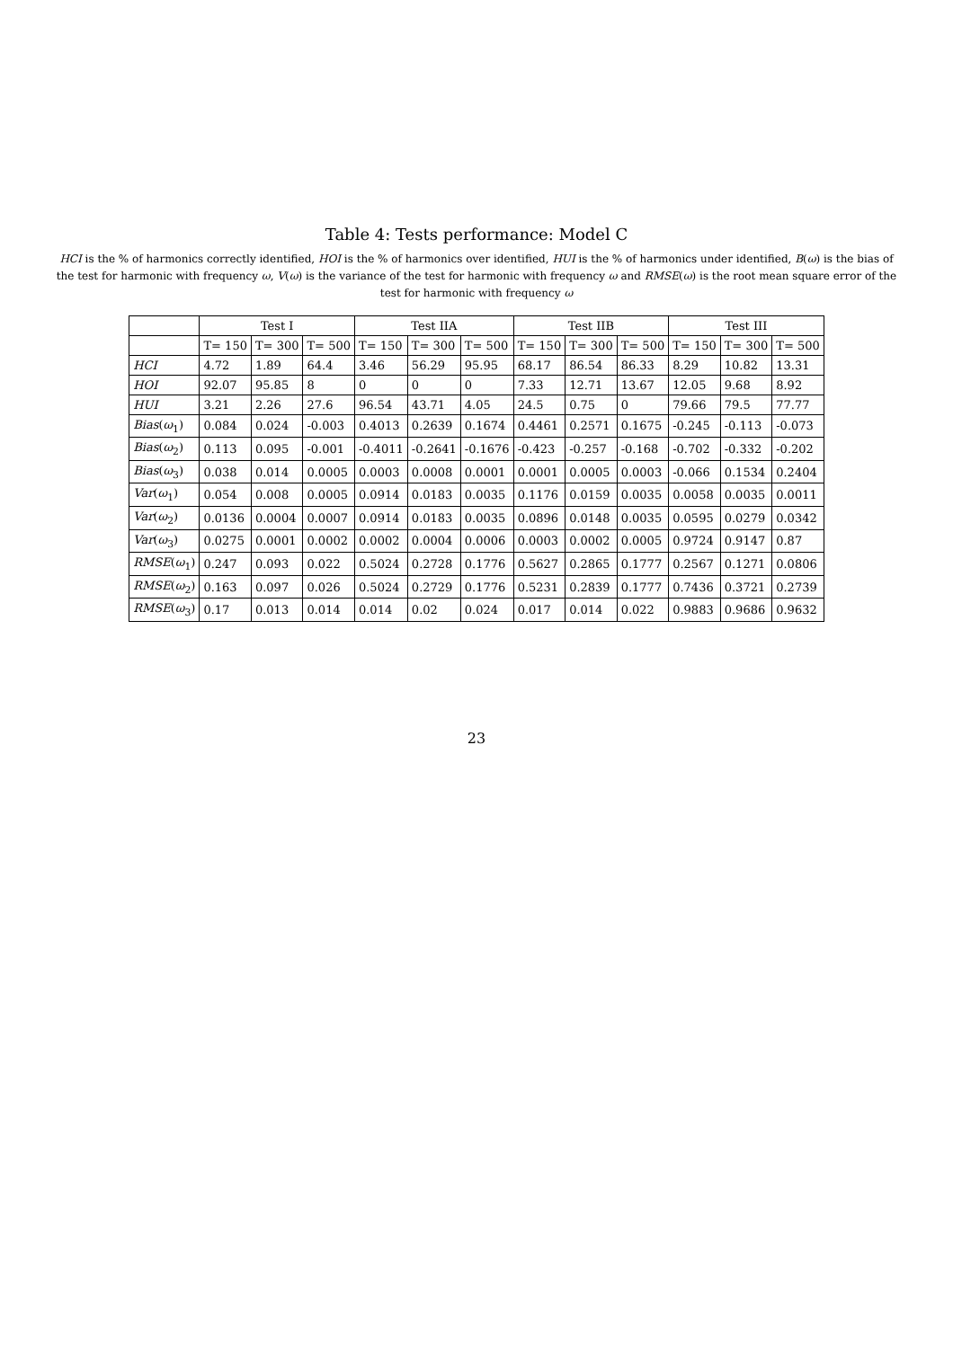Table 4: Tests performance: Model C
HCI is the % of harmonics correctly identified, HOI is the % of harmonics over identified, HUI is the % of harmonics under identified, B(ω) is the bias of the test for harmonic with frequency ω, V(ω) is the variance of the test for harmonic with frequency ω and RMSE(ω) is the root mean square error of the test for harmonic with frequency ω
| | Test I | | | Test IIA | | | Test IIB | | | Test III | | |
| --- | --- | --- | --- | --- | --- | --- | --- | --- | --- | --- | --- | --- |
| | T= 150 | T= 300 | T= 500 | T= 150 | T= 300 | T= 500 | T= 150 | T= 300 | T= 500 | T= 150 | T= 300 | T= 500 |
| HCI | 4.72 | 1.89 | 64.4 | 3.46 | 56.29 | 95.95 | 68.17 | 86.54 | 86.33 | 8.29 | 10.82 | 13.31 |
| HOI | 92.07 | 95.85 | 8 | 0 | 0 | 0 | 7.33 | 12.71 | 13.67 | 12.05 | 9.68 | 8.92 |
| HUI | 3.21 | 2.26 | 27.6 | 96.54 | 43.71 | 4.05 | 24.5 | 0.75 | 0 | 79.66 | 79.5 | 77.77 |
| Bias ( ω<sub>1</sub>) | 0.084 | 0.024 | -0.003 | 0.4013 | 0.2639 | 0.1674 | 0.4461 | 0.2571 | 0.1675 | -0.245 | -0.113 | -0.073 |
| Bias ( ω<sub>2</sub>) | 0.113 | 0.095 | -0.001 | -0.4011 | -0.2641 | -0.1676 | -0.423 | -0.257 | -0.168 | -0.702 | -0.332 | -0.202 |
| Bias ( ω<sub>3</sub>) | 0.038 | 0.014 | 0.0005 | 0.0003 | 0.0008 | 0.0001 | 0.0001 | 0.0005 | 0.0003 | -0.066 | 0.1534 | 0.2404 |
| Var ( ω<sub>1</sub>) | 0.054 | 0.008 | 0.0005 | 0.0914 | 0.0183 | 0.0035 | 0.1176 | 0.0159 | 0.0035 | 0.0058 | 0.0035 | 0.0011 |
| Var ( ω<sub>2</sub>) | 0.0136 | 0.0004 | 0.0007 | 0.0914 | 0.0183 | 0.0035 | 0.0896 | 0.0148 | 0.0035 | 0.0595 | 0.0279 | 0.0342 |
| Var ( ω<sub>3</sub>) | 0.0275 | 0.0001 | 0.0002 | 0.0002 | 0.0004 | 0.0006 | 0.0003 | 0.0002 | 0.0005 | 0.9724 | 0.9147 | 0.87 |
| RMSE ( ω<sub>1</sub>) | 0.247 | 0.093 | 0.022 | 0.5024 | 0.2728 | 0.1776 | 0.5627 | 0.2865 | 0.1777 | 0.2567 | 0.1271 | 0.0806 |
| RMSE ( ω<sub>2</sub>) | 0.163 | 0.097 | 0.026 | 0.5024 | 0.2729 | 0.1776 | 0.5231 | 0.2839 | 0.1777 | 0.7436 | 0.3721 | 0.2739 |
| RMSE ( ω<sub>3</sub>) | 0.17 | 0.013 | 0.014 | 0.014 | 0.02 | 0.024 | 0.017 | 0.014 | 0.022 | 0.9883 | 0.9686 | 0.9632 |
23